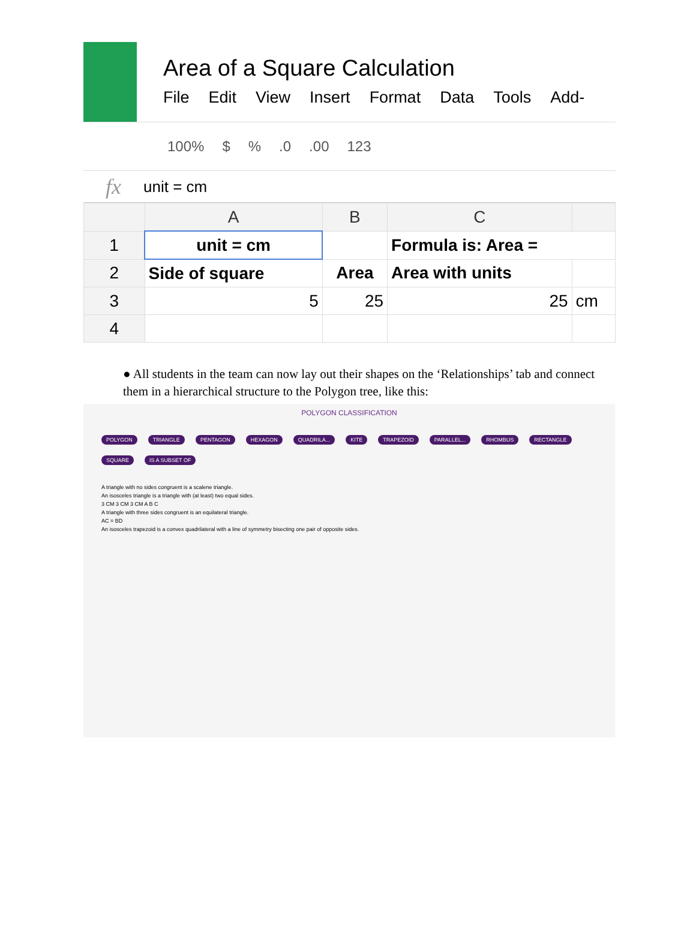Area of a Square Calculation
File Edit View Insert Format Data Tools Add-
100% $%.0.00 123
fx unit = cm
| | A | B | C | |
| --- | --- | --- | --- | --- |
| 1 | unit = cm | | Formula is: Area = | |
| 2 | Side of square | Area | Area with units | |
| 3 | 5 | 25 | 25 | cm |
| 4 | | | | |
● All students in the team can now lay out their shapes on the ‘Relationships’ tab and connect them in a hierarchical structure to the Polygon tree, like this:
POLYGON CLASSIFICATION
POLYGON TRIANGLE PENTAGON HEXAGON QUADRILA... KITE TRAPEZOID PARALLEL... RHOMBUS RECTANGLE SQUARE IS A SUBSET OF
A triangle with no sides congruent is a scalene triangle.
An isosceles triangle is a triangle with (at least) two equal sides.
3 CM 3 CM 3 CM A B C
A triangle with three sides congruent is an equilateral triangle.
AC = BD
An isosceles trapezoid is a convex quadrilateral with a line of symmetry bisecting one pair of opposite sides.